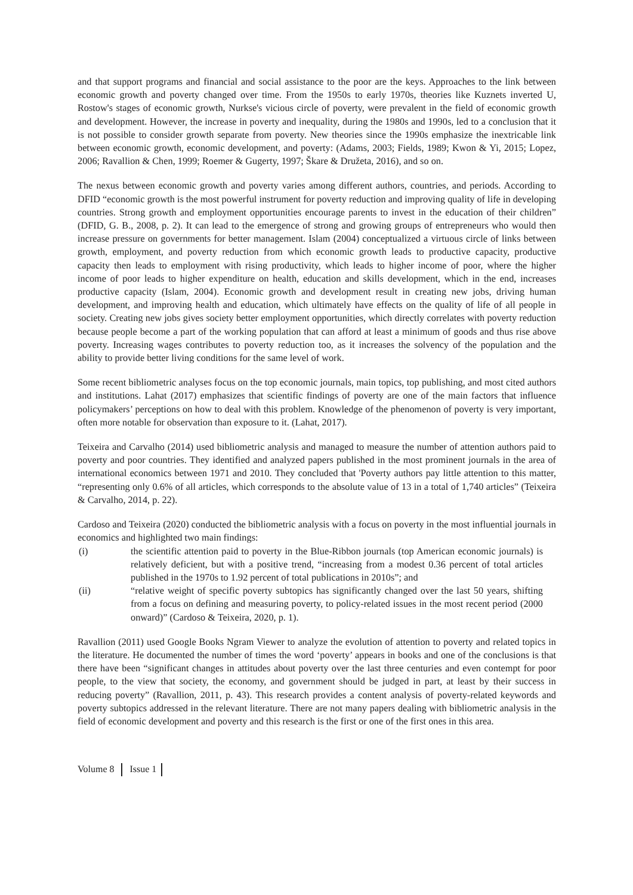and that support programs and financial and social assistance to the poor are the keys. Approaches to the link between economic growth and poverty changed over time. From the 1950s to early 1970s, theories like Kuznets inverted U, Rostow's stages of economic growth, Nurkse's vicious circle of poverty, were prevalent in the field of economic growth and development. However, the increase in poverty and inequality, during the 1980s and 1990s, led to a conclusion that it is not possible to consider growth separate from poverty. New theories since the 1990s emphasize the inextricable link between economic growth, economic development, and poverty: (Adams, 2003; Fields, 1989; Kwon & Yi, 2015; Lopez, 2006; Ravallion & Chen, 1999; Roemer & Gugerty, 1997; Škare & Družeta, 2016), and so on.
The nexus between economic growth and poverty varies among different authors, countries, and periods. According to DFID “economic growth is the most powerful instrument for poverty reduction and improving quality of life in developing countries. Strong growth and employment opportunities encourage parents to invest in the education of their children” (DFID, G. B., 2008, p. 2). It can lead to the emergence of strong and growing groups of entrepreneurs who would then increase pressure on governments for better management. Islam (2004) conceptualized a virtuous circle of links between growth, employment, and poverty reduction from which economic growth leads to productive capacity, productive capacity then leads to employment with rising productivity, which leads to higher income of poor, where the higher income of poor leads to higher expenditure on health, education and skills development, which in the end, increases productive capacity (Islam, 2004). Economic growth and development result in creating new jobs, driving human development, and improving health and education, which ultimately have effects on the quality of life of all people in society. Creating new jobs gives society better employment opportunities, which directly correlates with poverty reduction because people become a part of the working population that can afford at least a minimum of goods and thus rise above poverty. Increasing wages contributes to poverty reduction too, as it increases the solvency of the population and the ability to provide better living conditions for the same level of work.
Some recent bibliometric analyses focus on the top economic journals, main topics, top publishing, and most cited authors and institutions. Lahat (2017) emphasizes that scientific findings of poverty are one of the main factors that influence policymakers’ perceptions on how to deal with this problem. Knowledge of the phenomenon of poverty is very important, often more notable for observation than exposure to it. (Lahat, 2017).
Teixeira and Carvalho (2014) used bibliometric analysis and managed to measure the number of attention authors paid to poverty and poor countries. They identified and analyzed papers published in the most prominent journals in the area of international economics between 1971 and 2010. They concluded that 'Poverty authors pay little attention to this matter, “representing only 0.6% of all articles, which corresponds to the absolute value of 13 in a total of 1,740 articles” (Teixeira & Carvalho, 2014, p. 22).
Cardoso and Teixeira (2020) conducted the bibliometric analysis with a focus on poverty in the most influential journals in economics and highlighted two main findings:
(i) the scientific attention paid to poverty in the Blue-Ribbon journals (top American economic journals) is relatively deficient, but with a positive trend, “increasing from a modest 0.36 percent of total articles published in the 1970s to 1.92 percent of total publications in 2010s”; and
(ii) “relative weight of specific poverty subtopics has significantly changed over the last 50 years, shifting from a focus on defining and measuring poverty, to policy-related issues in the most recent period (2000 onward)” (Cardoso & Teixeira, 2020, p. 1).
Ravallion (2011) used Google Books Ngram Viewer to analyze the evolution of attention to poverty and related topics in the literature. He documented the number of times the word ‘poverty’ appears in books and one of the conclusions is that there have been “significant changes in attitudes about poverty over the last three centuries and even contempt for poor people, to the view that society, the economy, and government should be judged in part, at least by their success in reducing poverty” (Ravallion, 2011, p. 43). This research provides a content analysis of poverty-related keywords and poverty subtopics addressed in the relevant literature. There are not many papers dealing with bibliometric analysis in the field of economic development and poverty and this research is the first or one of the first ones in this area.
Volume 8 Issue 1